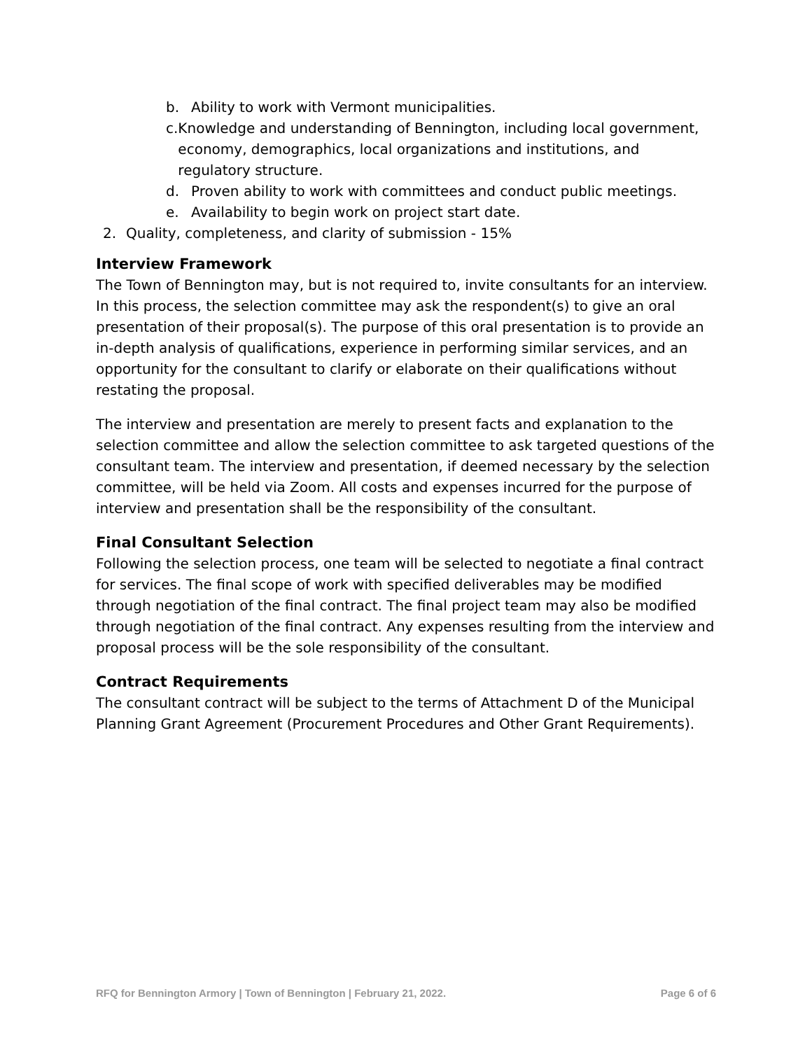b. Ability to work with Vermont municipalities.
c. Knowledge and understanding of Bennington, including local government, economy, demographics, local organizations and institutions, and regulatory structure.
d. Proven ability to work with committees and conduct public meetings.
e. Availability to begin work on project start date.
2. Quality, completeness, and clarity of submission - 15%
Interview Framework
The Town of Bennington may, but is not required to, invite consultants for an interview. In this process, the selection committee may ask the respondent(s) to give an oral presentation of their proposal(s). The purpose of this oral presentation is to provide an in-depth analysis of qualifications, experience in performing similar services, and an opportunity for the consultant to clarify or elaborate on their qualifications without restating the proposal.
The interview and presentation are merely to present facts and explanation to the selection committee and allow the selection committee to ask targeted questions of the consultant team. The interview and presentation, if deemed necessary by the selection committee, will be held via Zoom. All costs and expenses incurred for the purpose of interview and presentation shall be the responsibility of the consultant.
Final Consultant Selection
Following the selection process, one team will be selected to negotiate a final contract for services. The final scope of work with specified deliverables may be modified through negotiation of the final contract. The final project team may also be modified through negotiation of the final contract. Any expenses resulting from the interview and proposal process will be the sole responsibility of the consultant.
Contract Requirements
The consultant contract will be subject to the terms of Attachment D of the Municipal Planning Grant Agreement (Procurement Procedures and Other Grant Requirements).
RFQ for Bennington Armory | Town of Bennington | February 21, 2022. Page 6 of 6